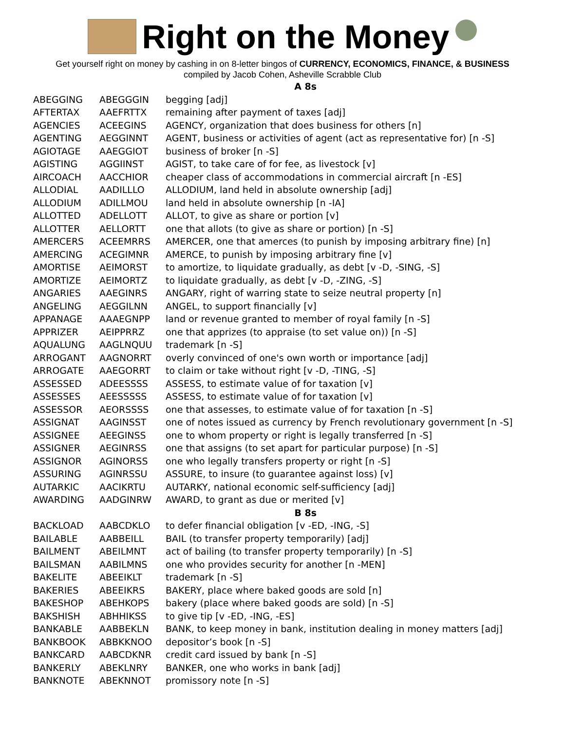Right on the Money
Get yourself right on money by cashing in on 8-letter bingos of CURRENCY, ECONOMICS, FINANCE, & BUSINESS
compiled by Jacob Cohen, Asheville Scrabble Club
| A 8s | | |
| ABEGGING | ABEGGGIN | begging [adj] |
| AFTERTAX | AAEFRTTX | remaining after payment of taxes [adj] |
| AGENCIES | ACEEGINS | AGENCY, organization that does business for others [n] |
| AGENTING | AEGGINNT | AGENT, business or activities of agent (act as representative for) [n -S] |
| AGIOTAGE | AAEGGIOT | business of broker [n -S] |
| AGISTING | AGGIINST | AGIST, to take care of for fee, as livestock [v] |
| AIRCOACH | AACCHIOR | cheaper class of accommodations in commercial aircraft [n -ES] |
| ALLODIAL | AADILLLO | ALLODIUM, land held in absolute ownership [adj] |
| ALLODIUM | ADILLMOU | land held in absolute ownership [n -IA] |
| ALLOTTED | ADELLOTT | ALLOT, to give as share or portion [v] |
| ALLOTTER | AELLORTT | one that allots (to give as share or portion) [n -S] |
| AMERCERS | ACEEMRRS | AMERCER, one that amerces (to punish by imposing arbitrary fine) [n] |
| AMERCING | ACEGIMNR | AMERCE, to punish by imposing arbitrary fine [v] |
| AMORTISE | AEIMORST | to amortize, to liquidate gradually, as debt [v -D, -SING, -S] |
| AMORTIZE | AEIMORTZ | to liquidate gradually, as debt [v -D, -ZING, -S] |
| ANGARIES | AAEGINRS | ANGARY, right of warring state to seize neutral property [n] |
| ANGELING | AEGGILNN | ANGEL, to support financially [v] |
| APPANAGE | AAAEGNPP | land or revenue granted to member of royal family [n -S] |
| APPRIZER | AEIPPRRZ | one that apprizes (to appraise (to set value on)) [n -S] |
| AQUALUNG | AAGLNQUU | trademark [n -S] |
| ARROGANT | AAGNORRT | overly convinced of one's own worth or importance [adj] |
| ARROGATE | AAEGORRT | to claim or take without right [v -D, -TING, -S] |
| ASSESSED | ADEESSSS | ASSESS, to estimate value of for taxation [v] |
| ASSESSES | AEESSSSS | ASSESS, to estimate value of for taxation [v] |
| ASSESSOR | AEORSSSS | one that assesses, to estimate value of for taxation [n -S] |
| ASSIGNAT | AAGINSST | one of notes issued as currency by French revolutionary government [n -S] |
| ASSIGNEE | AEEGINSS | one to whom property or right is legally transferred [n -S] |
| ASSIGNER | AEGINRSS | one that assigns (to set apart for particular purpose) [n -S] |
| ASSIGNOR | AGINORSS | one who legally transfers property or right [n -S] |
| ASSURING | AGINRSSU | ASSURE, to insure (to guarantee against loss) [v] |
| AUTARKIC | AACIKRTU | AUTARKY, national economic self-sufficiency [adj] |
| AWARDING | AADGINRW | AWARD, to grant as due or merited [v] |
| B 8s | | |
| BACKLOAD | AABCDKLO | to defer financial obligation [v -ED, -ING, -S] |
| BAILABLE | AABBEILL | BAIL (to transfer property temporarily) [adj] |
| BAILMENT | ABEILMNT | act of bailing (to transfer property temporarily) [n -S] |
| BAILSMAN | AABILMNS | one who provides security for another [n -MEN] |
| BAKELITE | ABEEIKLT | trademark [n -S] |
| BAKERIES | ABEEIKRS | BAKERY, place where baked goods are sold [n] |
| BAKESHOP | ABEHKOPS | bakery (place where baked goods are sold) [n -S] |
| BAKSHISH | ABHHIKSS | to give tip [v -ED, -ING, -ES] |
| BANKABLE | AABBEKLN | BANK, to keep money in bank, institution dealing in money matters [adj] |
| BANKBOOK | ABBKKNOO | depositor’s book [n -S] |
| BANKCARD | AABCDKNR | credit card issued by bank [n -S] |
| BANKERLY | ABEKLNRY | BANKER, one who works in bank [adj] |
| BANKNOTE | ABEKNNOT | promissory note [n -S] |